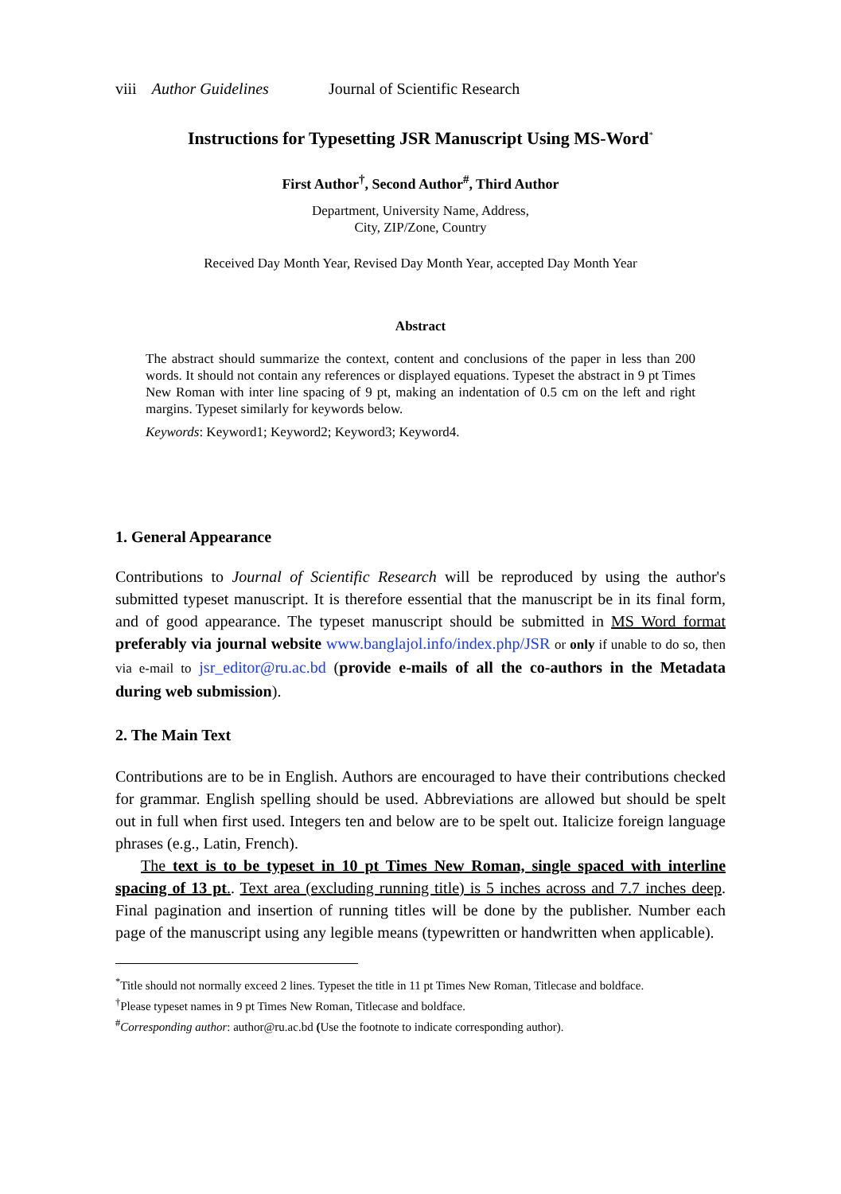viii Author Guidelines Journal of Scientific Research
Instructions for Typesetting JSR Manuscript Using MS-Word<sup>*</sup>
First Author<sup>†</sup>, Second Author<sup>#</sup>, Third Author
Department, University Name, Address,
City, ZIP/Zone, Country
Received Day Month Year, Revised Day Month Year, accepted Day Month Year
Abstract
The abstract should summarize the context, content and conclusions of the paper in less than 200 words. It should not contain any references or displayed equations. Typeset the abstract in 9 pt Times New Roman with inter line spacing of 9 pt, making an indentation of 0.5 cm on the left and right margins. Typeset similarly for keywords below.
Keywords: Keyword1; Keyword2; Keyword3; Keyword4.
1. General Appearance
Contributions to Journal of Scientific Research will be reproduced by using the author's submitted typeset manuscript. It is therefore essential that the manuscript be in its final form, and of good appearance. The typeset manuscript should be submitted in MS Word format preferably via journal website www.banglajol.info/index.php/JSR or only if unable to do so, then via e-mail to jsr_editor@ru.ac.bd (provide e-mails of all the co-authors in the Metadata during web submission).
2. The Main Text
Contributions are to be in English. Authors are encouraged to have their contributions checked for grammar. English spelling should be used. Abbreviations are allowed but should be spelt out in full when first used. Integers ten and below are to be spelt out. Italicize foreign language phrases (e.g., Latin, French).
The text is to be typeset in 10 pt Times New Roman, single spaced with interline spacing of 13 pt.. Text area (excluding running title) is 5 inches across and 7.7 inches deep. Final pagination and insertion of running titles will be done by the publisher. Number each page of the manuscript using any legible means (typewritten or handwritten when applicable).
<sup>*</sup> Title should not normally exceed 2 lines. Typeset the title in 11 pt Times New Roman, Titlecase and boldface.
<sup>†</sup> Please typeset names in 9 pt Times New Roman, Titlecase and boldface.
<sup>#</sup> Corresponding author: author@ru.ac.bd (Use the footnote to indicate corresponding author).